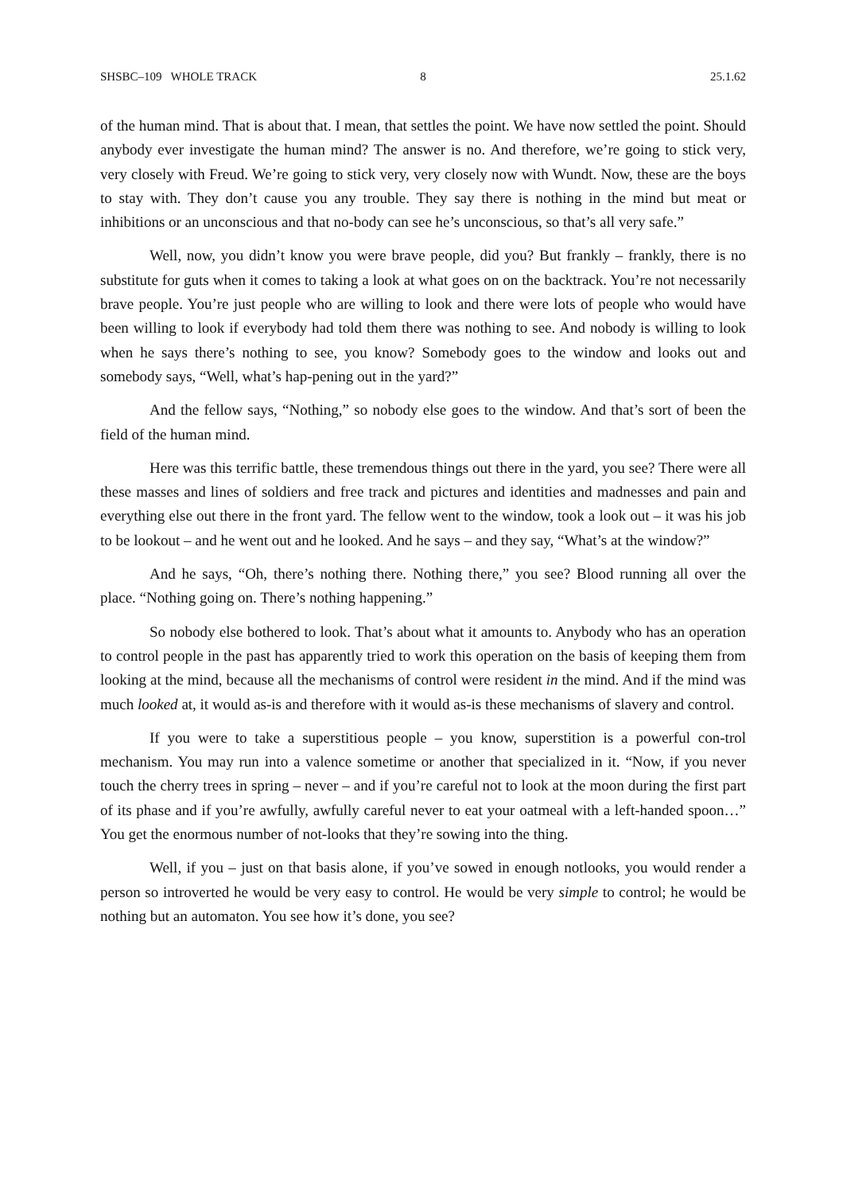SHSBC–109 WHOLE TRACK 8 25.1.62
of the human mind. That is about that. I mean, that settles the point. We have now settled the point. Should anybody ever investigate the human mind? The answer is no. And therefore, we’re going to stick very, very closely with Freud. We’re going to stick very, very closely now with Wundt. Now, these are the boys to stay with. They don’t cause you any trouble. They say there is nothing in the mind but meat or inhibitions or an unconscious and that no-body can see he’s unconscious, so that’s all very safe.”
Well, now, you didn’t know you were brave people, did you? But frankly – frankly, there is no substitute for guts when it comes to taking a look at what goes on on the backtrack. You’re not necessarily brave people. You’re just people who are willing to look and there were lots of people who would have been willing to look if everybody had told them there was nothing to see. And nobody is willing to look when he says there’s nothing to see, you know? Somebody goes to the window and looks out and somebody says, “Well, what’s hap-pening out in the yard?”
And the fellow says, “Nothing,” so nobody else goes to the window. And that’s sort of been the field of the human mind.
Here was this terrific battle, these tremendous things out there in the yard, you see? There were all these masses and lines of soldiers and free track and pictures and identities and madnesses and pain and everything else out there in the front yard. The fellow went to the window, took a look out – it was his job to be lookout – and he went out and he looked. And he says – and they say, “What’s at the window?”
And he says, “Oh, there’s nothing there. Nothing there,” you see? Blood running all over the place. “Nothing going on. There’s nothing happening.”
So nobody else bothered to look. That’s about what it amounts to. Anybody who has an operation to control people in the past has apparently tried to work this operation on the basis of keeping them from looking at the mind, because all the mechanisms of control were resident in the mind. And if the mind was much looked at, it would as-is and therefore with it would as-is these mechanisms of slavery and control.
If you were to take a superstitious people – you know, superstition is a powerful con-trol mechanism. You may run into a valence sometime or another that specialized in it. “Now, if you never touch the cherry trees in spring – never – and if you’re careful not to look at the moon during the first part of its phase and if you’re awfully, awfully careful never to eat your oatmeal with a left-handed spoon…” You get the enormous number of not-looks that they’re sowing into the thing.
Well, if you – just on that basis alone, if you’ve sowed in enough notlooks, you would render a person so introverted he would be very easy to control. He would be very simple to control; he would be nothing but an automaton. You see how it’s done, you see?